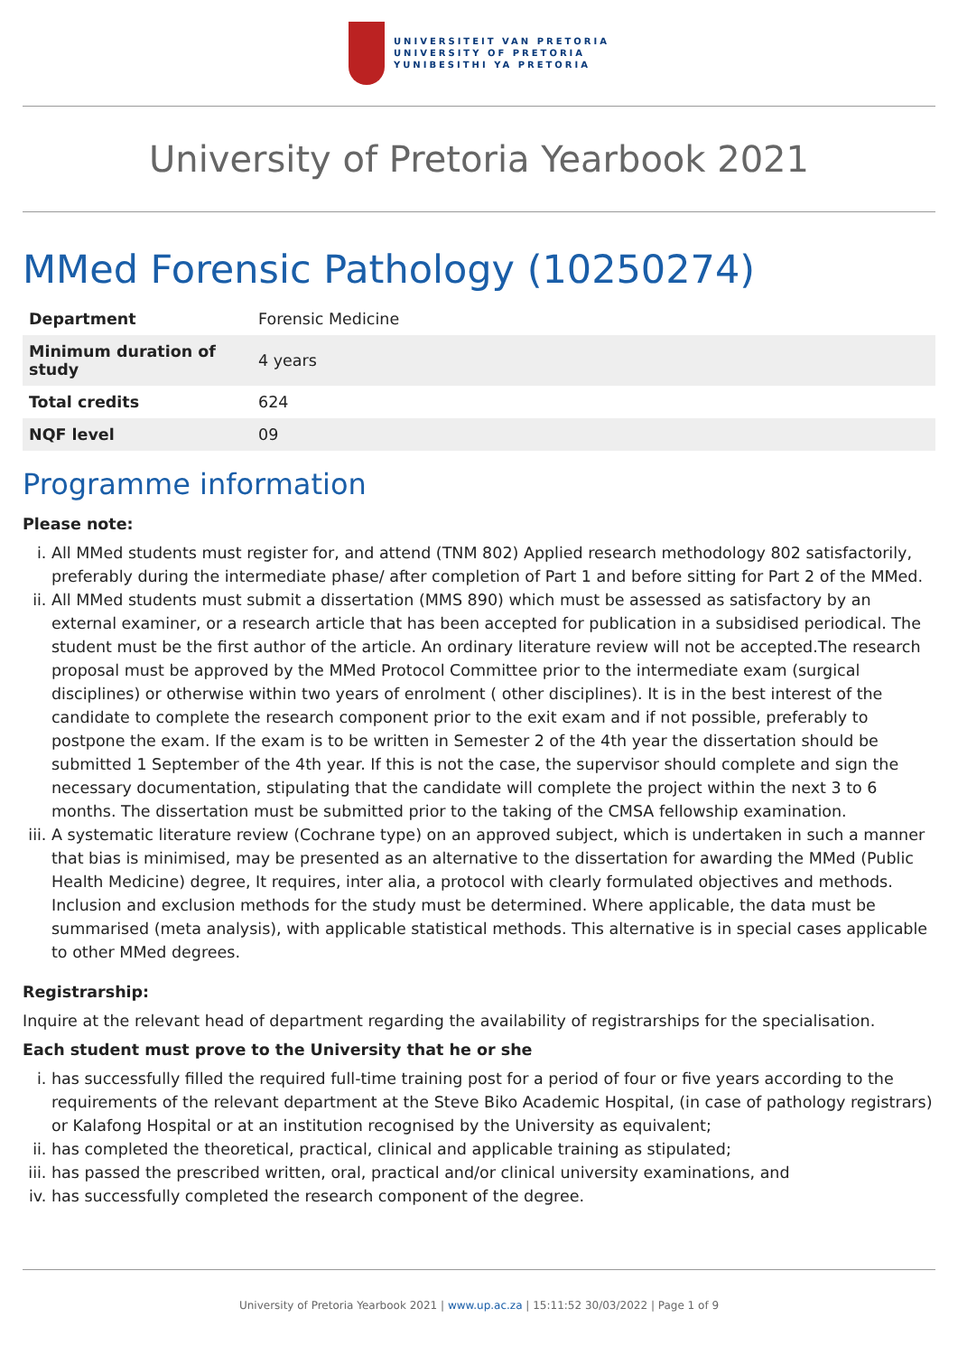UNIVERSITEIT VAN PRETORIA
UNIVERSITY OF PRETORIA
YUNIBESITHI YA PRETORIA
University of Pretoria Yearbook 2021
MMed Forensic Pathology (10250274)
| Department | Forensic Medicine |
| Minimum duration of study | 4 years |
| Total credits | 624 |
| NQF level | 09 |
Programme information
Please note:
i. All MMed students must register for, and attend (TNM 802) Applied research methodology 802 satisfactorily, preferably during the intermediate phase/ after completion of Part 1 and before sitting for Part 2 of the MMed.
ii. All MMed students must submit a dissertation (MMS 890) which must be assessed as satisfactory by an external examiner, or a research article that has been accepted for publication in a subsidised periodical. The student must be the first author of the article. An ordinary literature review will not be accepted.The research proposal must be approved by the MMed Protocol Committee prior to the intermediate exam (surgical disciplines) or otherwise within two years of enrolment ( other disciplines). It is in the best interest of the candidate to complete the research component prior to the exit exam and if not possible, preferably to postpone the exam. If the exam is to be written in Semester 2 of the 4th year the dissertation should be submitted 1 September of the 4th year. If this is not the case, the supervisor should complete and sign the necessary documentation, stipulating that the candidate will complete the project within the next 3 to 6 months. The dissertation must be submitted prior to the taking of the CMSA fellowship examination.
iii. A systematic literature review (Cochrane type) on an approved subject, which is undertaken in such a manner that bias is minimised, may be presented as an alternative to the dissertation for awarding the MMed (Public Health Medicine) degree, It requires, inter alia, a protocol with clearly formulated objectives and methods. Inclusion and exclusion methods for the study must be determined. Where applicable, the data must be summarised (meta analysis), with applicable statistical methods. This alternative is in special cases applicable to other MMed degrees.
Registrarship:
Inquire at the relevant head of department regarding the availability of registrarships for the specialisation.
Each student must prove to the University that he or she
i. has successfully filled the required full-time training post for a period of four or five years according to the requirements of the relevant department at the Steve Biko Academic Hospital, (in case of pathology registrars) or Kalafong Hospital or at an institution recognised by the University as equivalent;
ii. has completed the theoretical, practical, clinical and applicable training as stipulated;
iii. has passed the prescribed written, oral, practical and/or clinical university examinations, and
iv. has successfully completed the research component of the degree.
University of Pretoria Yearbook 2021 | www.up.ac.za | 15:11:52 30/03/2022 | Page 1 of 9